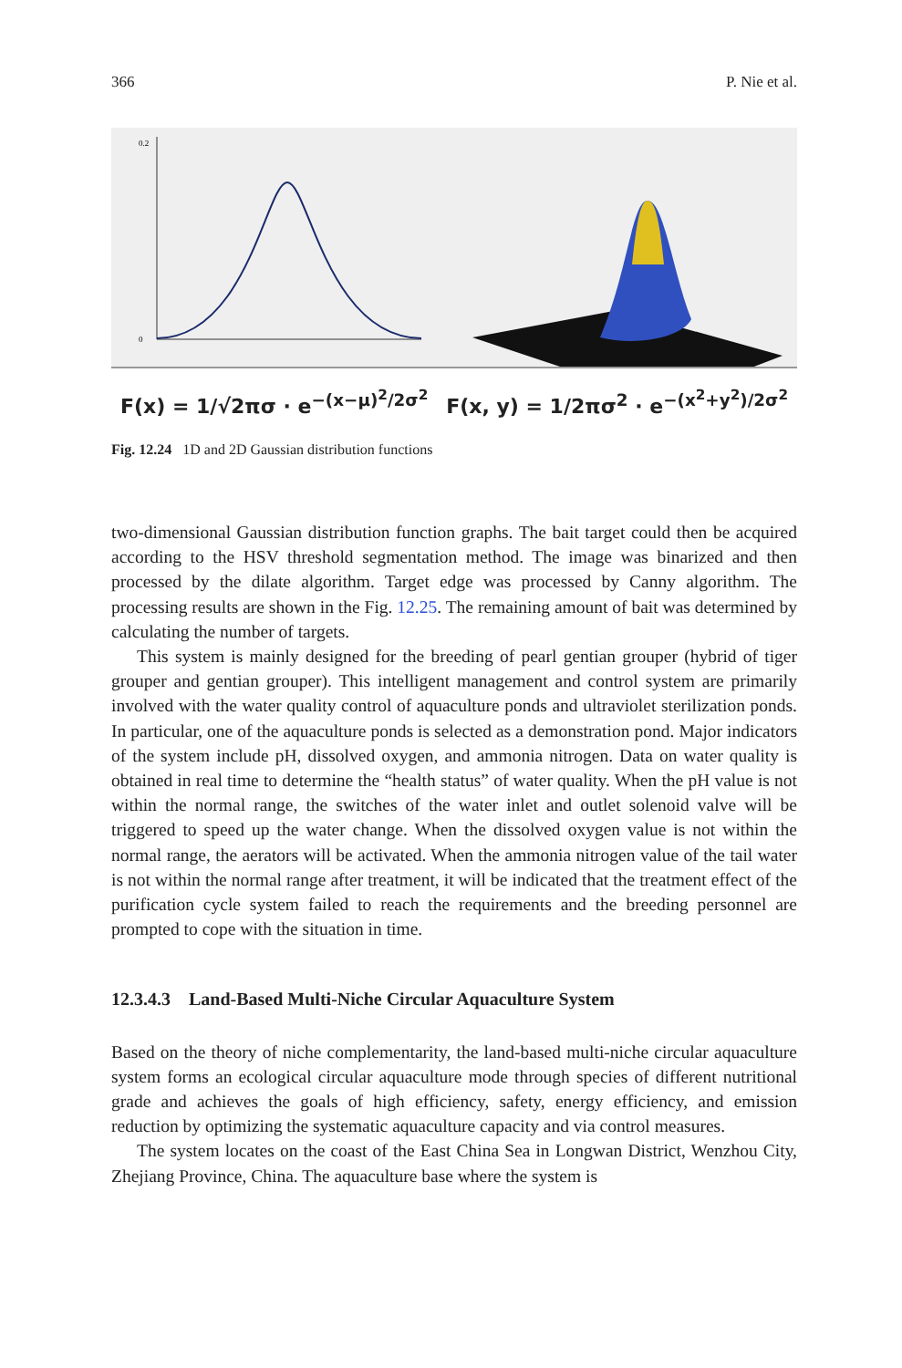366 P. Nie et al.
0.2
0
F(x) = 1/√2πσ · e<sup>−(x−μ)<sup>2</sup>/2σ<sup>2</sup></sup> F(x, y) = 1/2πσ<sup>2</sup> · e<sup>−(x<sup>2</sup>+y<sup>2</sup>)/2σ<sup>2</sup></sup>
Fig. 12.24 1D and 2D Gaussian distribution functions
two-dimensional Gaussian distribution function graphs. The bait target could then be acquired according to the HSV threshold segmentation method. The image was binarized and then processed by the dilate algorithm. Target edge was processed by Canny algorithm. The processing results are shown in the Fig. 12.25. The remaining amount of bait was determined by calculating the number of targets.
This system is mainly designed for the breeding of pearl gentian grouper (hybrid of tiger grouper and gentian grouper). This intelligent management and control system are primarily involved with the water quality control of aquaculture ponds and ultraviolet sterilization ponds. In particular, one of the aquaculture ponds is selected as a demonstration pond. Major indicators of the system include pH, dissolved oxygen, and ammonia nitrogen. Data on water quality is obtained in real time to determine the “health status” of water quality. When the pH value is not within the normal range, the switches of the water inlet and outlet solenoid valve will be triggered to speed up the water change. When the dissolved oxygen value is not within the normal range, the aerators will be activated. When the ammonia nitrogen value of the tail water is not within the normal range after treatment, it will be indicated that the treatment effect of the purification cycle system failed to reach the requirements and the breeding personnel are prompted to cope with the situation in time.
12.3.4.3 Land-Based Multi-Niche Circular Aquaculture System
Based on the theory of niche complementarity, the land-based multi-niche circular aquaculture system forms an ecological circular aquaculture mode through species of different nutritional grade and achieves the goals of high efficiency, safety, energy efficiency, and emission reduction by optimizing the systematic aquaculture capacity and via control measures.
The system locates on the coast of the East China Sea in Longwan District, Wenzhou City, Zhejiang Province, China. The aquaculture base where the system is